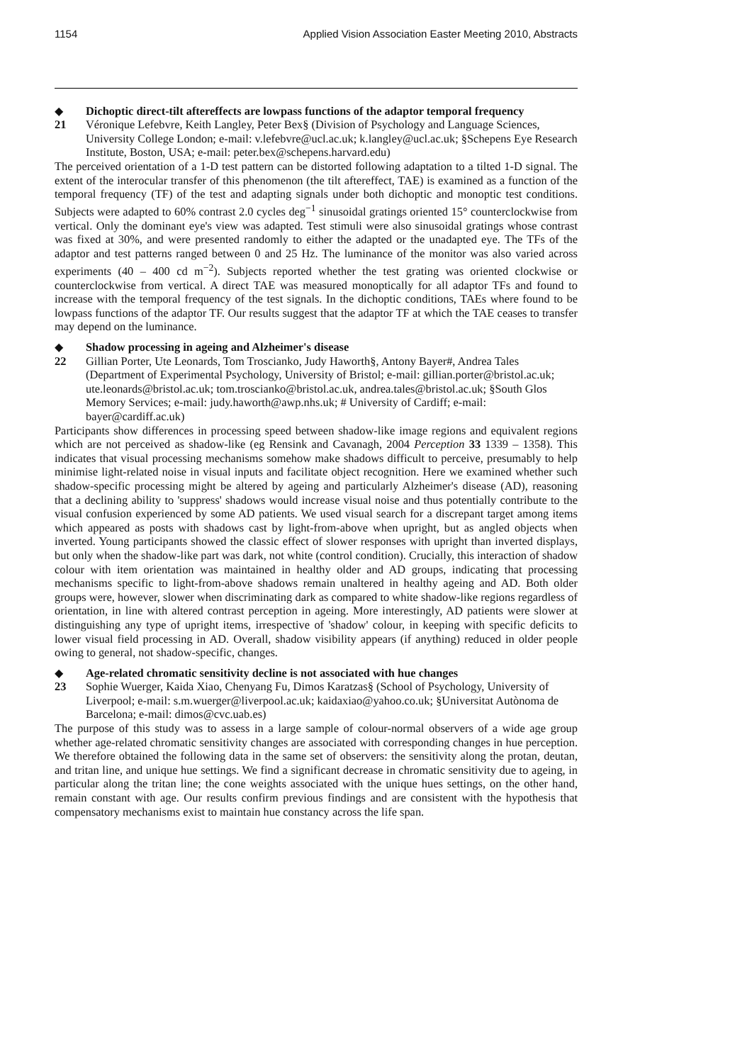1154 Applied Vision Association Easter Meeting 2010, Abstracts
◆ Dichoptic direct-tilt aftereffects are lowpass functions of the adaptor temporal frequency
21 Véronique Lefebvre, Keith Langley, Peter Bex§ (Division of Psychology and Language Sciences, University College London; e-mail: v.lefebvre@ucl.ac.uk; k.langley@ucl.ac.uk; §Schepens Eye Research Institute, Boston, USA; e-mail: peter.bex@schepens.harvard.edu)
The perceived orientation of a 1-D test pattern can be distorted following adaptation to a tilted 1-D signal. The extent of the interocular transfer of this phenomenon (the tilt aftereffect, TAE) is examined as a function of the temporal frequency (TF) of the test and adapting signals under both dichoptic and monoptic test conditions. Subjects were adapted to 60% contrast 2.0 cycles deg<sup>−1</sup> sinusoidal gratings oriented 15° counterclockwise from vertical. Only the dominant eye's view was adapted. Test stimuli were also sinusoidal gratings whose contrast was fixed at 30%, and were presented randomly to either the adapted or the unadapted eye. The TFs of the adaptor and test patterns ranged between 0 and 25 Hz. The luminance of the monitor was also varied across experiments (40 – 400 cd m<sup>−2</sup>). Subjects reported whether the test grating was oriented clockwise or counterclockwise from vertical. A direct TAE was measured monoptically for all adaptor TFs and found to increase with the temporal frequency of the test signals. In the dichoptic conditions, TAEs where found to be lowpass functions of the adaptor TF. Our results suggest that the adaptor TF at which the TAE ceases to transfer may depend on the luminance.
◆ Shadow processing in ageing and Alzheimer's disease
22 Gillian Porter, Ute Leonards, Tom Troscianko, Judy Haworth§, Antony Bayer#, Andrea Tales (Department of Experimental Psychology, University of Bristol; e-mail: gillian.porter@bristol.ac.uk; ute.leonards@bristol.ac.uk; tom.troscianko@bristol.ac.uk, andrea.tales@bristol.ac.uk; §South Glos Memory Services; e-mail: judy.haworth@awp.nhs.uk; # University of Cardiff; e-mail: bayer@cardiff.ac.uk)
Participants show differences in processing speed between shadow-like image regions and equivalent regions which are not perceived as shadow-like (eg Rensink and Cavanagh, 2004 Perception 33 1339 – 1358). This indicates that visual processing mechanisms somehow make shadows difficult to perceive, presumably to help minimise light-related noise in visual inputs and facilitate object recognition. Here we examined whether such shadow-specific processing might be altered by ageing and particularly Alzheimer's disease (AD), reasoning that a declining ability to 'suppress' shadows would increase visual noise and thus potentially contribute to the visual confusion experienced by some AD patients. We used visual search for a discrepant target among items which appeared as posts with shadows cast by light-from-above when upright, but as angled objects when inverted. Young participants showed the classic effect of slower responses with upright than inverted displays, but only when the shadow-like part was dark, not white (control condition). Crucially, this interaction of shadow colour with item orientation was maintained in healthy older and AD groups, indicating that processing mechanisms specific to light-from-above shadows remain unaltered in healthy ageing and AD. Both older groups were, however, slower when discriminating dark as compared to white shadow-like regions regardless of orientation, in line with altered contrast perception in ageing. More interestingly, AD patients were slower at distinguishing any type of upright items, irrespective of 'shadow' colour, in keeping with specific deficits to lower visual field processing in AD. Overall, shadow visibility appears (if anything) reduced in older people owing to general, not shadow-specific, changes.
◆ Age-related chromatic sensitivity decline is not associated with hue changes
23 Sophie Wuerger, Kaida Xiao, Chenyang Fu, Dimos Karatzas§ (School of Psychology, University of Liverpool; e-mail: s.m.wuerger@liverpool.ac.uk; kaidaxiao@yahoo.co.uk; §Universitat Autònoma de Barcelona; e-mail: dimos@cvc.uab.es)
The purpose of this study was to assess in a large sample of colour-normal observers of a wide age group whether age-related chromatic sensitivity changes are associated with corresponding changes in hue perception. We therefore obtained the following data in the same set of observers: the sensitivity along the protan, deutan, and tritan line, and unique hue settings. We find a significant decrease in chromatic sensitivity due to ageing, in particular along the tritan line; the cone weights associated with the unique hues settings, on the other hand, remain constant with age. Our results confirm previous findings and are consistent with the hypothesis that compensatory mechanisms exist to maintain hue constancy across the life span.